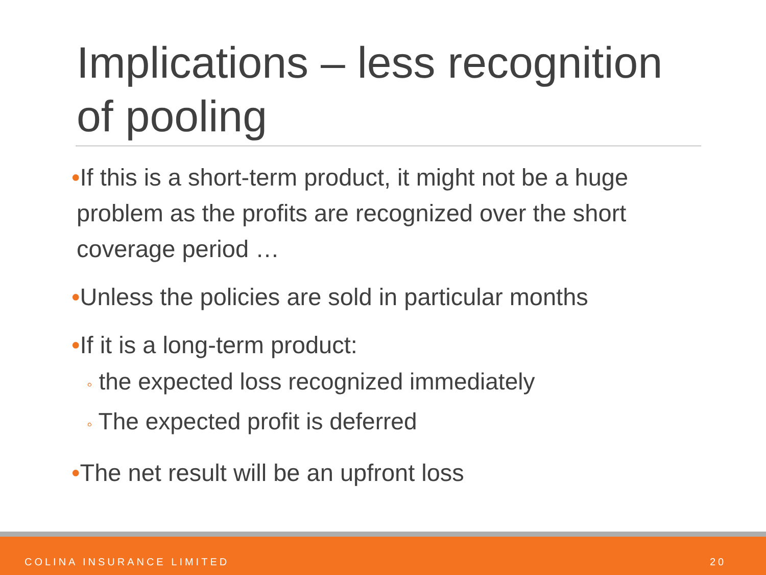Implications – less recognition of pooling
•If this is a short-term product, it might not be a huge problem as the profits are recognized over the short coverage period …
•Unless the policies are sold in particular months
•If it is a long-term product:
◦ the expected loss recognized immediately
◦ The expected profit is deferred
•The net result will be an upfront loss
COLINA INSURANCE LIMITED 20